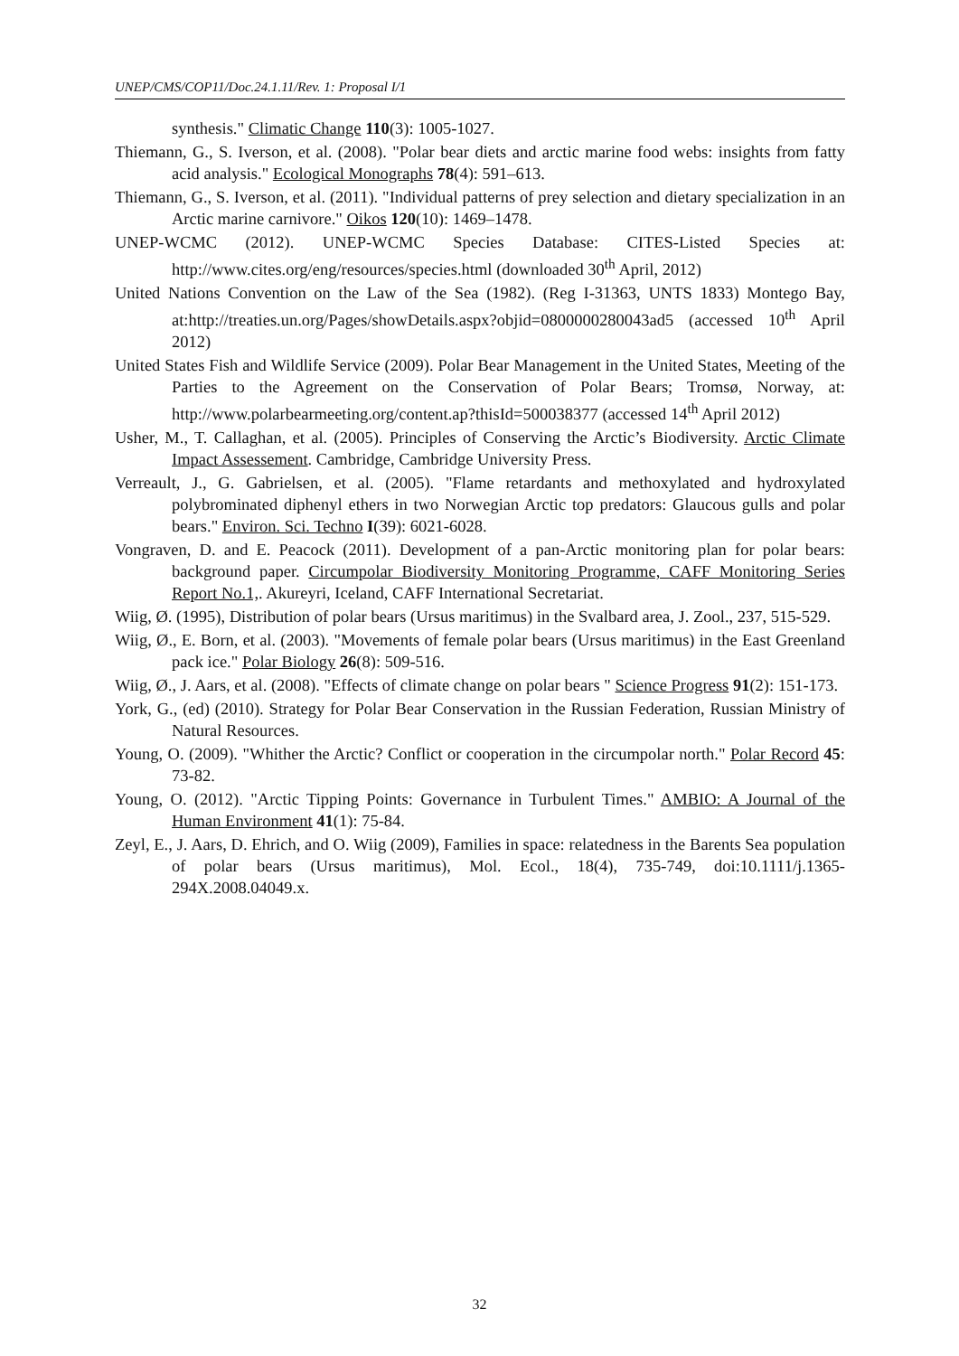UNEP/CMS/COP11/Doc.24.1.11/Rev. 1: Proposal I/1
synthesis." Climatic Change 110(3): 1005-1027.
Thiemann, G., S. Iverson, et al. (2008). "Polar bear diets and arctic marine food webs: insights from fatty acid analysis." Ecological Monographs 78(4): 591–613.
Thiemann, G., S. Iverson, et al. (2011). "Individual patterns of prey selection and dietary specialization in an Arctic marine carnivore." Oikos 120(10): 1469–1478.
UNEP-WCMC (2012). UNEP-WCMC Species Database: CITES-Listed Species at: http://www.cites.org/eng/resources/species.html (downloaded 30<sup>th</sup> April, 2012)
United Nations Convention on the Law of the Sea (1982). (Reg I-31363, UNTS 1833) Montego Bay, at:http://treaties.un.org/Pages/showDetails.aspx?objid=0800000280043ad5 (accessed 10<sup>th</sup> April 2012)
United States Fish and Wildlife Service (2009). Polar Bear Management in the United States, Meeting of the Parties to the Agreement on the Conservation of Polar Bears; Tromsø, Norway, at: http://www.polarbearmeeting.org/content.ap?thisId=500038377 (accessed 14<sup>th</sup> April 2012)
Usher, M., T. Callaghan, et al. (2005). Principles of Conserving the Arctic’s Biodiversity. Arctic Climate Impact Assessement. Cambridge, Cambridge University Press.
Verreault, J., G. Gabrielsen, et al. (2005). "Flame retardants and methoxylated and hydroxylated polybrominated diphenyl ethers in two Norwegian Arctic top predators: Glaucous gulls and polar bears." Environ. Sci. Techno I(39): 6021-6028.
Vongraven, D. and E. Peacock (2011). Development of a pan-Arctic monitoring plan for polar bears: background paper. Circumpolar Biodiversity Monitoring Programme, CAFF Monitoring Series Report No.1,. Akureyri, Iceland, CAFF International Secretariat.
Wiig, Ø. (1995), Distribution of polar bears (Ursus maritimus) in the Svalbard area, J. Zool., 237, 515-529.
Wiig, Ø., E. Born, et al. (2003). "Movements of female polar bears (Ursus maritimus) in the East Greenland pack ice." Polar Biology 26(8): 509-516.
Wiig, Ø., J. Aars, et al. (2008). "Effects of climate change on polar bears " Science Progress 91(2): 151-173.
York, G., (ed) (2010). Strategy for Polar Bear Conservation in the Russian Federation, Russian Ministry of Natural Resources.
Young, O. (2009). "Whither the Arctic? Conflict or cooperation in the circumpolar north." Polar Record 45: 73-82.
Young, O. (2012). "Arctic Tipping Points: Governance in Turbulent Times." AMBIO: A Journal of the Human Environment 41(1): 75-84.
Zeyl, E., J. Aars, D. Ehrich, and O. Wiig (2009), Families in space: relatedness in the Barents Sea population of polar bears (Ursus maritimus), Mol. Ecol., 18(4), 735-749, doi:10.1111/j.1365-294X.2008.04049.x.
32